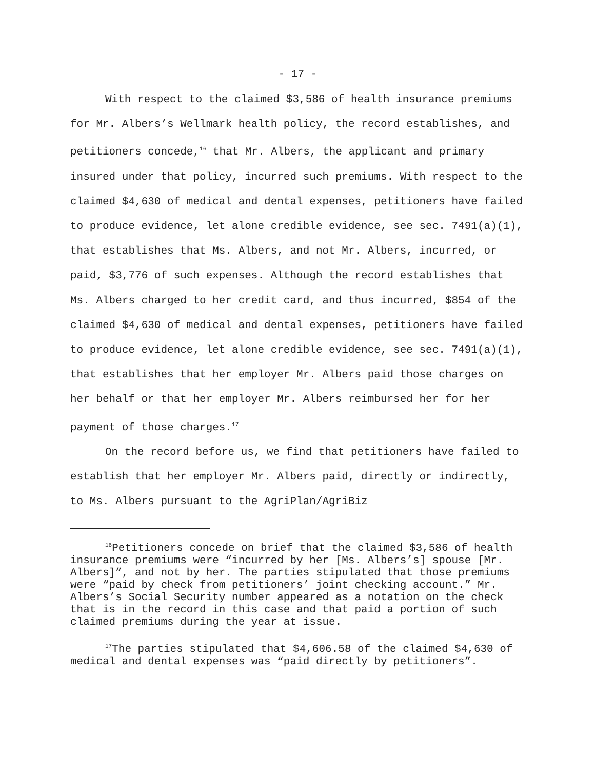- 17 -
With respect to the claimed $3,586 of health insurance premiums for Mr. Albers’s Wellmark health policy, the record establishes, and petitioners concede,<sup>16</sup> that Mr. Albers, the applicant and primary insured under that policy, incurred such premiums. With respect to the claimed $4,630 of medical and dental expenses, petitioners have failed to produce evidence, let alone credible evidence, see sec. 7491(a)(1), that establishes that Ms. Albers, and not Mr. Albers, incurred, or paid, $3,776 of such expenses. Although the record establishes that Ms. Albers charged to her credit card, and thus incurred, $854 of the claimed $4,630 of medical and dental expenses, petitioners have failed to produce evidence, let alone credible evidence, see sec. 7491(a)(1), that establishes that her employer Mr. Albers paid those charges on her behalf or that her employer Mr. Albers reimbursed her for her payment of those charges.<sup>17</sup>
On the record before us, we find that petitioners have failed to establish that her employer Mr. Albers paid, directly or indirectly, to Ms. Albers pursuant to the AgriPlan/AgriBiz
<sup>16</sup> Petitioners concede on brief that the claimed $3,586 of health insurance premiums were “incurred by her [Ms. Albers’s] spouse [Mr. Albers]”, and not by her. The parties stipulated that those premiums were “paid by check from petitioners’ joint checking account.” Mr. Albers’s Social Security number appeared as a notation on the check that is in the record in this case and that paid a portion of such claimed premiums during the year at issue.
<sup>17</sup> The parties stipulated that $4,606.58 of the claimed $4,630 of medical and dental expenses was “paid directly by petitioners”.